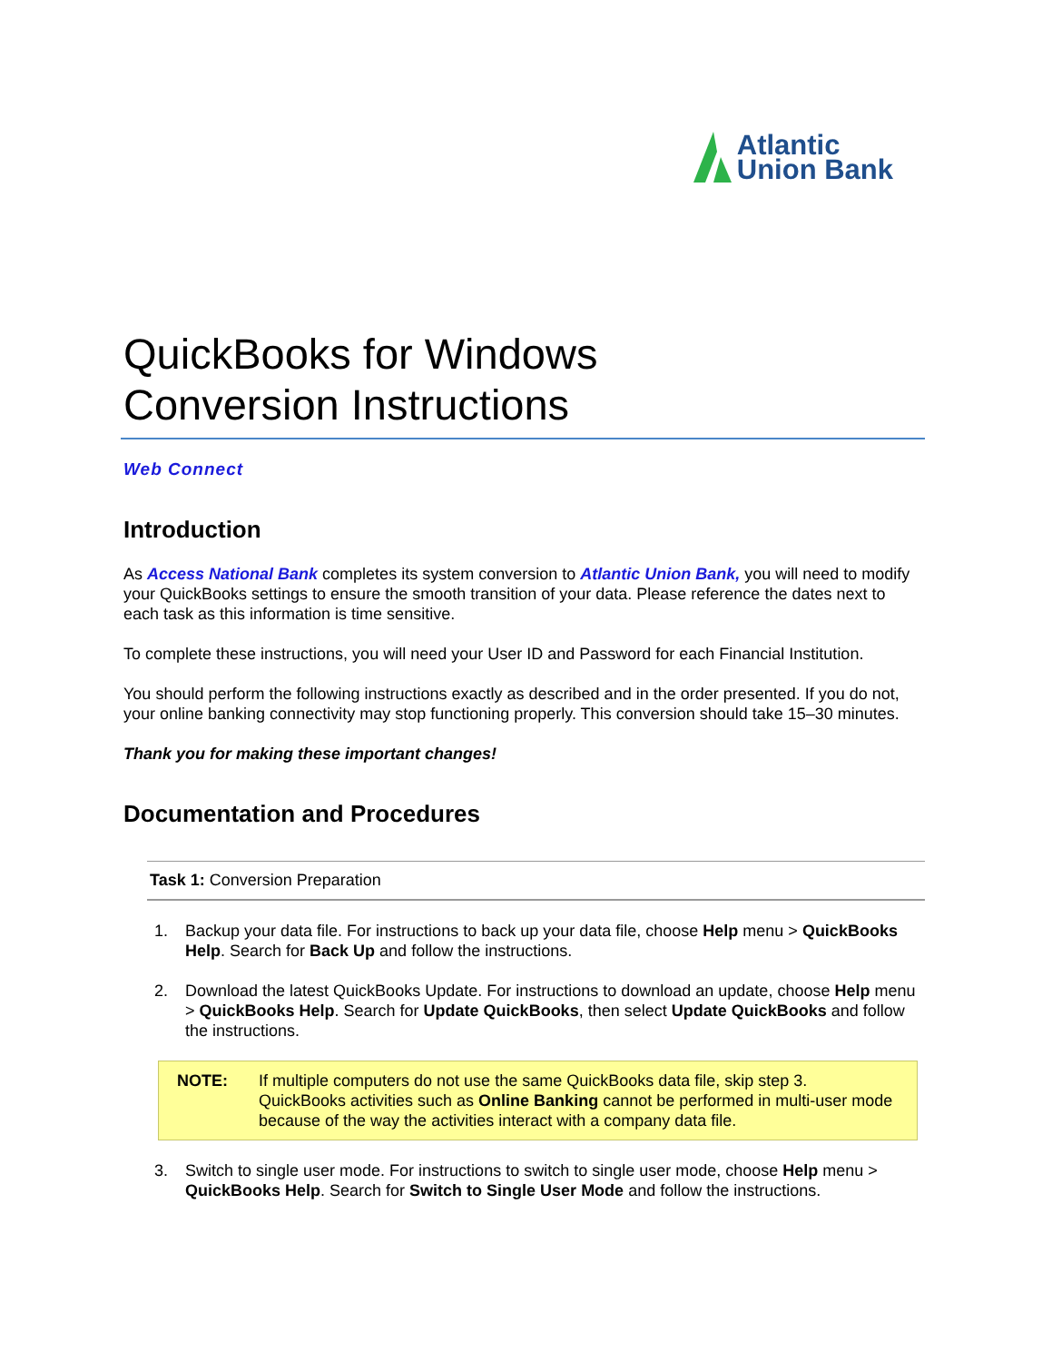Atlantic
Union Bank
QuickBooks for Windows
Conversion Instructions
Web Connect
Introduction
As Access National Bank completes its system conversion to Atlantic Union Bank, you will need to modify your QuickBooks settings to ensure the smooth transition of your data. Please reference the dates next to each task as this information is time sensitive.
To complete these instructions, you will need your User ID and Password for each Financial Institution.
You should perform the following instructions exactly as described and in the order presented. If you do not, your online banking connectivity may stop functioning properly. This conversion should take 15–30 minutes.
Thank you for making these important changes!
Documentation and Procedures
Task 1: Conversion Preparation
1. Backup your data file. For instructions to back up your data file, choose Help menu > QuickBooks Help. Search for Back Up and follow the instructions.
2. Download the latest QuickBooks Update. For instructions to download an update, choose Help menu > QuickBooks Help. Search for Update QuickBooks, then select Update QuickBooks and follow the instructions.
NOTE: If multiple computers do not use the same QuickBooks data file, skip step 3. QuickBooks activities such as Online Banking cannot be performed in multi-user mode because of the way the activities interact with a company data file.
3. Switch to single user mode. For instructions to switch to single user mode, choose Help menu > QuickBooks Help. Search for Switch to Single User Mode and follow the instructions.